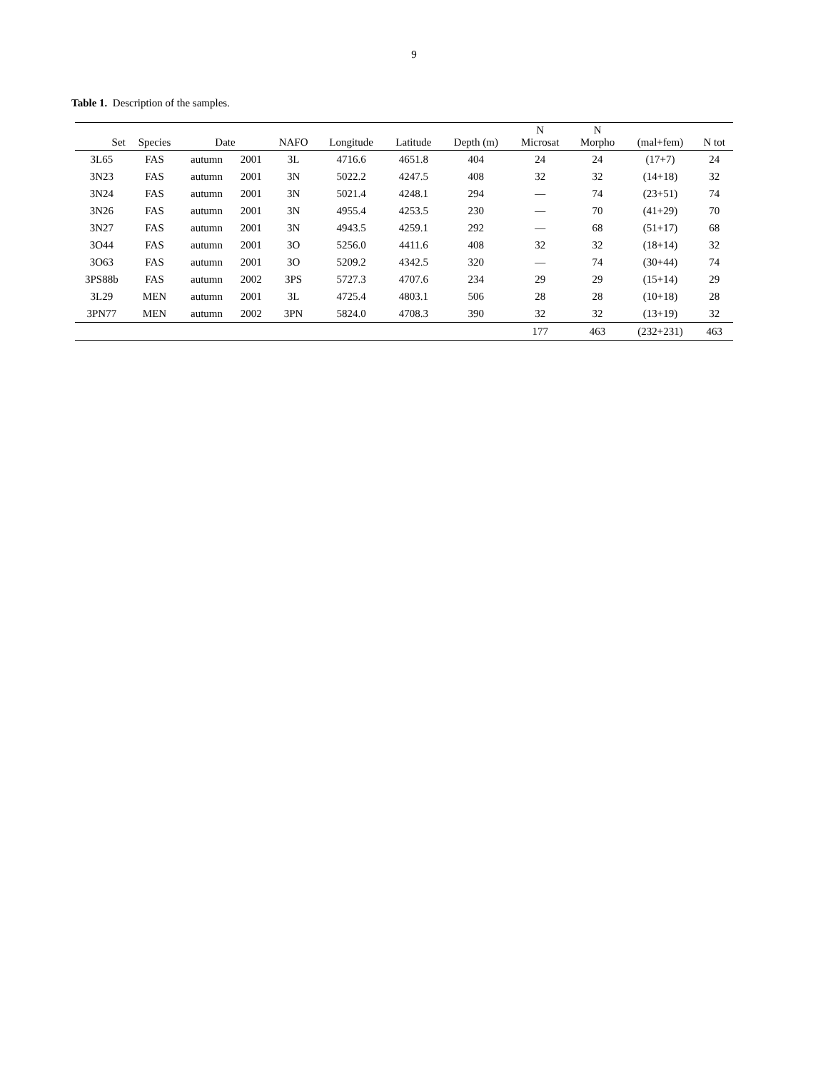9
Table 1. Description of the samples.
| Set | Species | Date | | NAFO | Longitude | Latitude | Depth (m) | N Microsat | N Morpho | (mal+fem) | N tot |
| --- | --- | --- | --- | --- | --- | --- | --- | --- | --- | --- | --- |
| 3L65 | FAS | autumn | 2001 | 3L | 4716.6 | 4651.8 | 404 | 24 | 24 | (17+7) | 24 |
| 3N23 | FAS | autumn | 2001 | 3N | 5022.2 | 4247.5 | 408 | 32 | 32 | (14+18) | 32 |
| 3N24 | FAS | autumn | 2001 | 3N | 5021.4 | 4248.1 | 294 | — | 74 | (23+51) | 74 |
| 3N26 | FAS | autumn | 2001 | 3N | 4955.4 | 4253.5 | 230 | — | 70 | (41+29) | 70 |
| 3N27 | FAS | autumn | 2001 | 3N | 4943.5 | 4259.1 | 292 | — | 68 | (51+17) | 68 |
| 3O44 | FAS | autumn | 2001 | 3O | 5256.0 | 4411.6 | 408 | 32 | 32 | (18+14) | 32 |
| 3O63 | FAS | autumn | 2001 | 3O | 5209.2 | 4342.5 | 320 | — | 74 | (30+44) | 74 |
| 3PS88b | FAS | autumn | 2002 | 3PS | 5727.3 | 4707.6 | 234 | 29 | 29 | (15+14) | 29 |
| 3L29 | MEN | autumn | 2001 | 3L | 4725.4 | 4803.1 | 506 | 28 | 28 | (10+18) | 28 |
| 3PN77 | MEN | autumn | 2002 | 3PN | 5824.0 | 4708.3 | 390 | 32 | 32 | (13+19) | 32 |
| | | | | | | | | 177 | 463 | (232+231) | 463 |